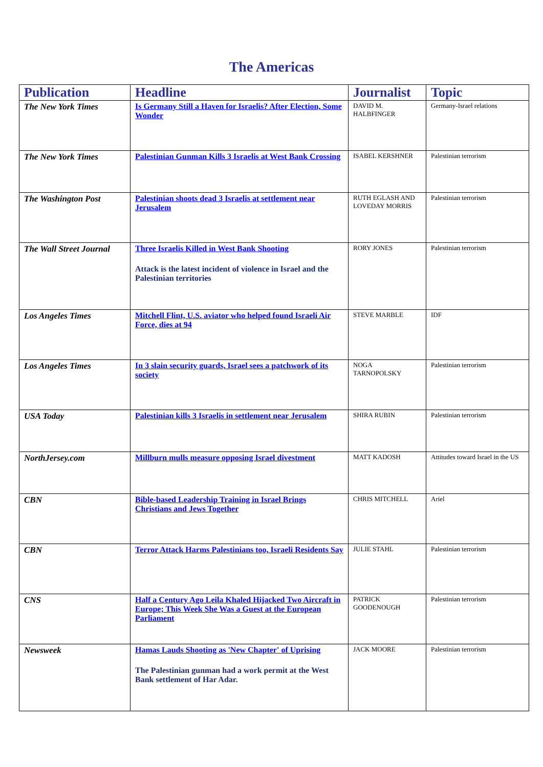The Americas
| Publication | Headline | Journalist | Topic |
| --- | --- | --- | --- |
| The New York Times | Is Germany Still a Haven for Israelis? After Election, Some Wonder | DAVID M. HALBFINGER | Germany-Israel relations |
| The New York Times | Palestinian Gunman Kills 3 Israelis at West Bank Crossing | ISABEL KERSHNER | Palestinian terrorism |
| The Washington Post | Palestinian shoots dead 3 Israelis at settlement near Jerusalem | RUTH EGLASH AND LOVEDAY MORRIS | Palestinian terrorism |
| The Wall Street Journal | Three Israelis Killed in West Bank Shooting Attack is the latest incident of violence in Israel and the Palestinian territories | RORY JONES | Palestinian terrorism |
| Los Angeles Times | Mitchell Flint, U.S. aviator who helped found Israeli Air Force, dies at 94 | STEVE MARBLE | IDF |
| Los Angeles Times | In 3 slain security guards, Israel sees a patchwork of its society | NOGA TARNOPOLSKY | Palestinian terrorism |
| USA Today | Palestinian kills 3 Israelis in settlement near Jerusalem | SHIRA RUBIN | Palestinian terrorism |
| NorthJersey.com | Millburn mulls measure opposing Israel divestment | MATT KADOSH | Attitudes toward Israel in the US |
| CBN | Bible-based Leadership Training in Israel Brings Christians and Jews Together | CHRIS MITCHELL | Ariel |
| CBN | Terror Attack Harms Palestinians too, Israeli Residents Say | JULIE STAHL | Palestinian terrorism |
| CNS | Half a Century Ago Leila Khaled Hijacked Two Aircraft in Europe; This Week She Was a Guest at the European Parliament | PATRICK GOODENOUGH | Palestinian terrorism |
| Newsweek | Hamas Lauds Shooting as 'New Chapter' of Uprising The Palestinian gunman had a work permit at the West Bank settlement of Har Adar. | JACK MOORE | Palestinian terrorism |